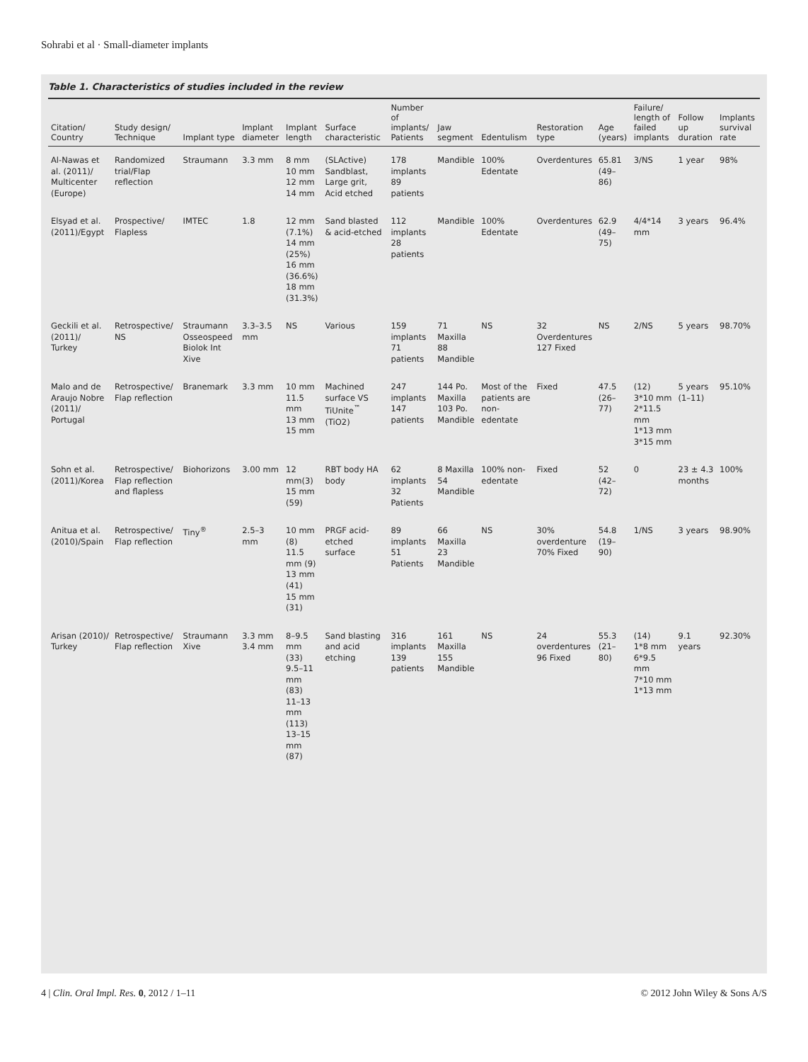Sohrabi et al · Small-diameter implants
Table 1. Characteristics of studies included in the review
| Citation/ Country | Study design/ Technique | Implant type | Implant diameter | Implant length | Surface characteristic | Number of implants/ Patients | Jaw segment | Edentulism | Restoration type | Age (years) | Failure/ length of failed implants | Follow up duration | Implants survival rate |
| --- | --- | --- | --- | --- | --- | --- | --- | --- | --- | --- | --- | --- | --- |
| Al-Nawas et al. (2011)/ Multicenter (Europe) | Randomized trial/Flap reflection | Straumann | 3.3 mm | 8 mm 10 mm 12 mm 14 mm | (SLActive) Sandblast, Large grit, Acid etched | 178 implants 89 patients | Mandible | 100% Edentate | Overdentures | 65.81 (49–86) | 3/NS | 1 year | 98% |
| Elsyad et al. (2011)/Egypt | Prospective/ Flapless | IMTEC | 1.8 | 12 mm (7.1%) 14 mm (25%) 16 mm (36.6%) 18 mm (31.3%) | Sand blasted & acid-etched | 112 implants 28 patients | Mandible | 100% Edentate | Overdentures | 62.9 (49–75) | 4/4*14 mm | 3 years | 96.4% |
| Geckili et al. (2011)/ Turkey | Retrospective/ NS | Straumann Osseospeed Biolok Int Xive | 3.3–3.5 mm | NS | Various | 159 implants 71 patients | 71 Maxilla 88 Mandible | NS | 32 Overdentures 127 Fixed | NS | 2/NS | 5 years | 98.70% |
| Malo and de Araujo Nobre (2011)/ Portugal | Retrospective/ Flap reflection | Branemark | 3.3 mm | 10 mm 11.5 mm 13 mm 15 mm | Machined surface VS TiUnite<sup>™</sup> (TiO2) | 247 implants 147 patients | 144 Po. Maxilla 103 Po. Mandible | Most of the patients are non-edentate | Fixed | 47.5 (26–77) | (12) 3*10 mm 2*11.5 mm 1*13 mm 3*15 mm | 5 years (1–11) | 95.10% |
| Sohn et al. (2011)/Korea | Retrospective/ Flap reflection and flapless | Biohorizons | 3.00 mm | 12 mm(3) 15 mm (59) | RBT body HA body | 62 implants 32 Patients | 8 Maxilla 54 Mandible | 100% non-edentate | Fixed | 52 (42–72) | 0 | 23 ± 4.3 months | 100% |
| Anitua et al. (2010)/Spain | Retrospective/ Flap reflection | Tiny<sup>®</sup> | 2.5–3 mm | 10 mm (8) 11.5 mm (9) 13 mm (41) 15 mm (31) | PRGF acid-etched surface | 89 implants 51 Patients | 66 Maxilla 23 Mandible | NS | 30% overdenture 70% Fixed | 54.8 (19–90) | 1/NS | 3 years | 98.90% |
| Arisan (2010)/ Turkey | Retrospective/ Flap reflection | Straumann Xive | 3.3 mm 3.4 mm | 8–9.5 mm (33) 9.5–11 mm (83) 11–13 mm (113) 13–15 mm (87) | Sand blasting and acid etching | 316 implants 139 patients | 161 Maxilla 155 Mandible | NS | 24 overdentures 96 Fixed | 55.3 (21–80) | (14) 1*8 mm 6*9.5 mm 7*10 mm 1*13 mm | 9.1 years | 92.30% |
4 | Clin. Oral Impl. Res. 0, 2012 / 1–11 © 2012 John Wiley & Sons A/S